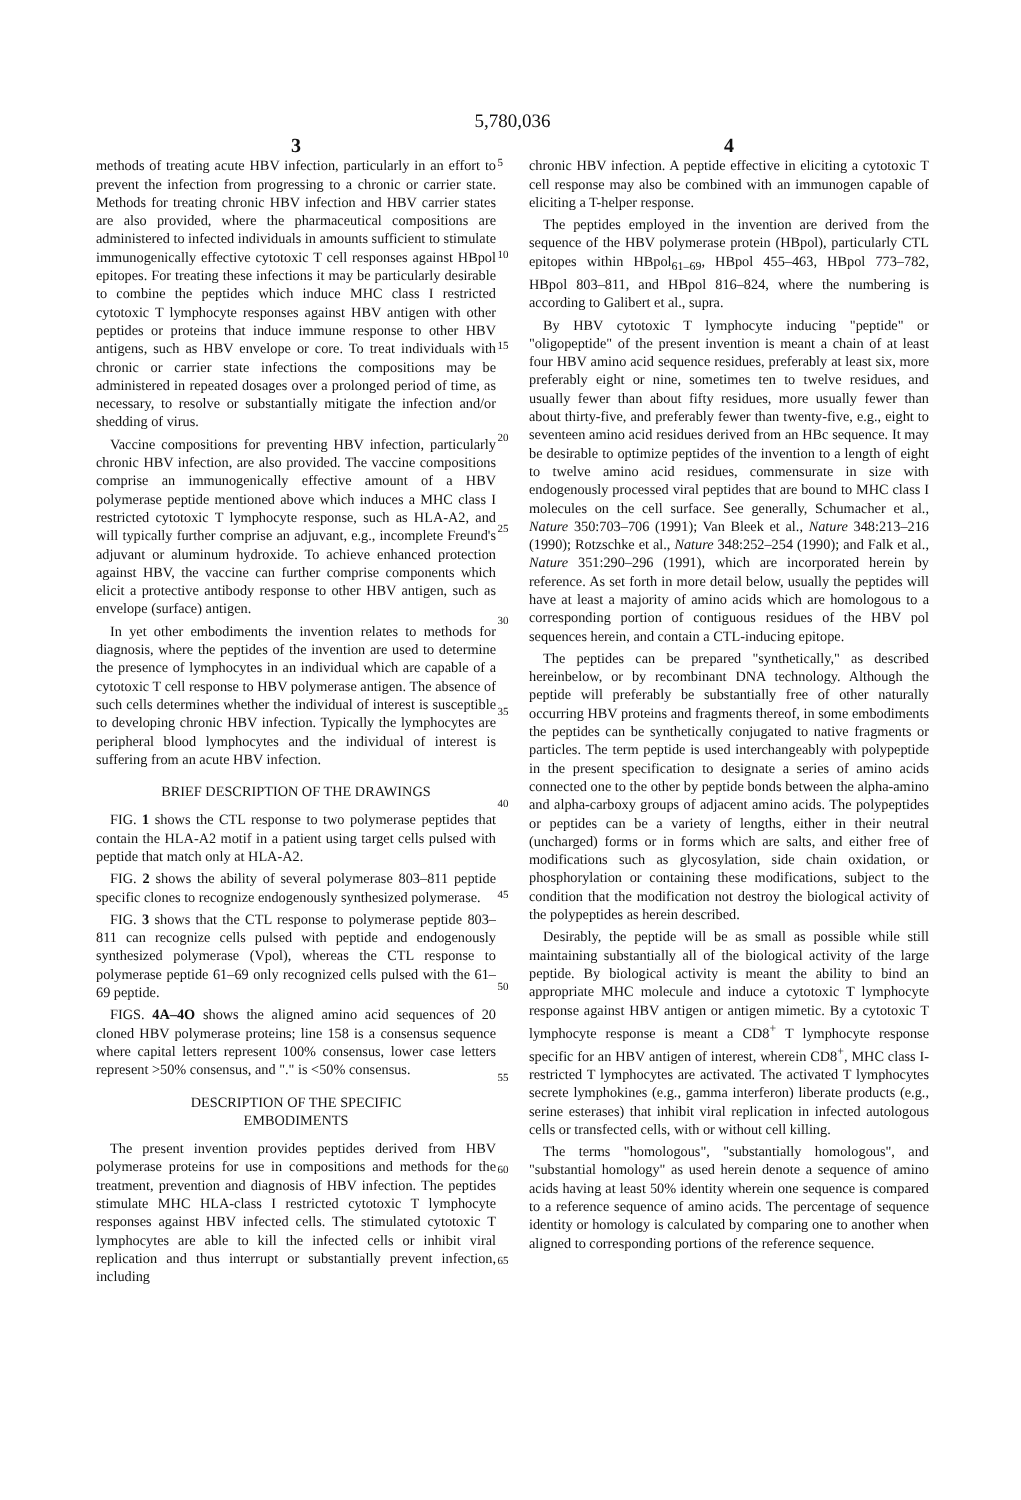5,780,036
3
methods of treating acute HBV infection, particularly in an effort to prevent the infection from progressing to a chronic or carrier state. Methods for treating chronic HBV infection and HBV carrier states are also provided, where the pharmaceutical compositions are administered to infected individuals in amounts sufficient to stimulate immunogenically effective cytotoxic T cell responses against HBpol epitopes. For treating these infections it may be particularly desirable to combine the peptides which induce MHC class I restricted cytotoxic T lymphocyte responses against HBV antigen with other peptides or proteins that induce immune response to other HBV antigens, such as HBV envelope or core. To treat individuals with chronic or carrier state infections the compositions may be administered in repeated dosages over a prolonged period of time, as necessary, to resolve or substantially mitigate the infection and/or shedding of virus.
Vaccine compositions for preventing HBV infection, particularly chronic HBV infection, are also provided. The vaccine compositions comprise an immunogenically effective amount of a HBV polymerase peptide mentioned above which induces a MHC class I restricted cytotoxic T lymphocyte response, such as HLA-A2, and will typically further comprise an adjuvant, e.g., incomplete Freund's adjuvant or aluminum hydroxide. To achieve enhanced protection against HBV, the vaccine can further comprise components which elicit a protective antibody response to other HBV antigen, such as envelope (surface) antigen.
In yet other embodiments the invention relates to methods for diagnosis, where the peptides of the invention are used to determine the presence of lymphocytes in an individual which are capable of a cytotoxic T cell response to HBV polymerase antigen. The absence of such cells determines whether the individual of interest is susceptible to developing chronic HBV infection. Typically the lymphocytes are peripheral blood lymphocytes and the individual of interest is suffering from an acute HBV infection.
BRIEF DESCRIPTION OF THE DRAWINGS
FIG. 1 shows the CTL response to two polymerase peptides that contain the HLA-A2 motif in a patient using target cells pulsed with peptide that match only at HLA-A2.
FIG. 2 shows the ability of several polymerase 803–811 peptide specific clones to recognize endogenously synthesized polymerase.
FIG. 3 shows that the CTL response to polymerase peptide 803–811 can recognize cells pulsed with peptide and endogenously synthesized polymerase (Vpol), whereas the CTL response to polymerase peptide 61–69 only recognized cells pulsed with the 61–69 peptide.
FIGS. 4A–4O shows the aligned amino acid sequences of 20 cloned HBV polymerase proteins; line 158 is a consensus sequence where capital letters represent 100% consensus, lower case letters represent >50% consensus, and "." is <50% consensus.
DESCRIPTION OF THE SPECIFIC
EMBODIMENTS
The present invention provides peptides derived from HBV polymerase proteins for use in compositions and methods for the treatment, prevention and diagnosis of HBV infection. The peptides stimulate MHC HLA-class I restricted cytotoxic T lymphocyte responses against HBV infected cells. The stimulated cytotoxic T lymphocytes are able to kill the infected cells or inhibit viral replication and thus interrupt or substantially prevent infection, including
5
10
15
20
25
30
35
40
45
50
55
60
65
4
chronic HBV infection. A peptide effective in eliciting a cytotoxic T cell response may also be combined with an immunogen capable of eliciting a T-helper response.
The peptides employed in the invention are derived from the sequence of the HBV polymerase protein (HBpol), particularly CTL epitopes within HBpol<sub>61–69</sub>, HBpol 455–463, HBpol 773–782, HBpol 803–811, and HBpol 816–824, where the numbering is according to Galibert et al., supra.
By HBV cytotoxic T lymphocyte inducing "peptide" or "oligopeptide" of the present invention is meant a chain of at least four HBV amino acid sequence residues, preferably at least six, more preferably eight or nine, sometimes ten to twelve residues, and usually fewer than about fifty residues, more usually fewer than about thirty-five, and preferably fewer than twenty-five, e.g., eight to seventeen amino acid residues derived from an HBc sequence. It may be desirable to optimize peptides of the invention to a length of eight to twelve amino acid residues, commensurate in size with endogenously processed viral peptides that are bound to MHC class I molecules on the cell surface. See generally, Schumacher et al., Nature 350:703–706 (1991); Van Bleek et al., Nature 348:213–216 (1990); Rotzschke et al., Nature 348:252–254 (1990); and Falk et al., Nature 351:290–296 (1991), which are incorporated herein by reference. As set forth in more detail below, usually the peptides will have at least a majority of amino acids which are homologous to a corresponding portion of contiguous residues of the HBV pol sequences herein, and contain a CTL-inducing epitope.
The peptides can be prepared "synthetically," as described hereinbelow, or by recombinant DNA technology. Although the peptide will preferably be substantially free of other naturally occurring HBV proteins and fragments thereof, in some embodiments the peptides can be synthetically conjugated to native fragments or particles. The term peptide is used interchangeably with polypeptide in the present specification to designate a series of amino acids connected one to the other by peptide bonds between the alpha-amino and alpha-carboxy groups of adjacent amino acids. The polypeptides or peptides can be a variety of lengths, either in their neutral (uncharged) forms or in forms which are salts, and either free of modifications such as glycosylation, side chain oxidation, or phosphorylation or containing these modifications, subject to the condition that the modification not destroy the biological activity of the polypeptides as herein described.
Desirably, the peptide will be as small as possible while still maintaining substantially all of the biological activity of the large peptide. By biological activity is meant the ability to bind an appropriate MHC molecule and induce a cytotoxic T lymphocyte response against HBV antigen or antigen mimetic. By a cytotoxic T lymphocyte response is meant a CD8<sup>+</sup> T lymphocyte response specific for an HBV antigen of interest, wherein CD8<sup>+</sup>, MHC class I-restricted T lymphocytes are activated. The activated T lymphocytes secrete lymphokines (e.g., gamma interferon) liberate products (e.g., serine esterases) that inhibit viral replication in infected autologous cells or transfected cells, with or without cell killing.
The terms "homologous", "substantially homologous", and "substantial homology" as used herein denote a sequence of amino acids having at least 50% identity wherein one sequence is compared to a reference sequence of amino acids. The percentage of sequence identity or homology is calculated by comparing one to another when aligned to corresponding portions of the reference sequence.